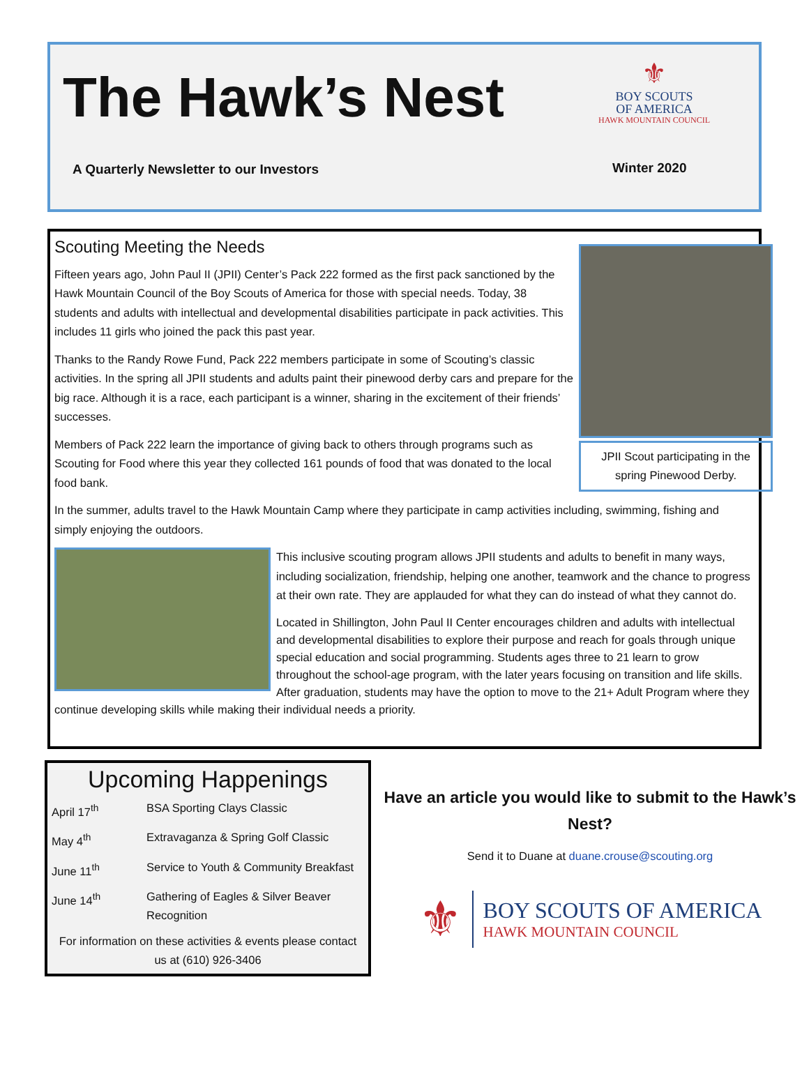The Hawk’s Nest
⚜
BOY SCOUTS
OF AMERICA
HAWK MOUNTAIN COUNCIL
A Quarterly Newsletter to our Investors
Winter 2020
Scouting Meeting the Needs
JPII Scout participating in the spring Pinewood Derby.
Fifteen years ago, John Paul II (JPII) Center’s Pack 222 formed as the first pack sanctioned by the Hawk Mountain Council of the Boy Scouts of America for those with special needs. Today, 38 students and adults with intellectual and developmental disabilities participate in pack activities. This includes 11 girls who joined the pack this past year.
Thanks to the Randy Rowe Fund, Pack 222 members participate in some of Scouting’s classic activities. In the spring all JPII students and adults paint their pinewood derby cars and prepare for the big race. Although it is a race, each participant is a winner, sharing in the excitement of their friends’ successes.
Members of Pack 222 learn the importance of giving back to others through programs such as Scouting for Food where this year they collected 161 pounds of food that was donated to the local food bank.
In the summer, adults travel to the Hawk Mountain Camp where they participate in camp activities including, swimming, fishing and simply enjoying the outdoors.
This inclusive scouting program allows JPII students and adults to benefit in many ways, including socialization, friendship, helping one another, teamwork and the chance to progress at their own rate. They are applauded for what they can do instead of what they cannot do.
Located in Shillington, John Paul II Center encourages children and adults with intellectual and developmental disabilities to explore their purpose and reach for goals through unique special education and social programming. Students ages three to 21 learn to grow throughout the school-age program, with the later years focusing on transition and life skills. After graduation, students may have the option to move to the 21+ Adult Program where they continue developing skills while making their individual needs a priority.
Upcoming Happenings
| April 17<sup>th</sup> | BSA Sporting Clays Classic |
| May 4<sup>th</sup> | Extravaganza & Spring Golf Classic |
| June 11<sup>th</sup> | Service to Youth & Community Breakfast |
| June 14<sup>th</sup> | Gathering of Eagles & Silver Beaver Recognition |
For information on these activities & events please contact us at (610) 926-3406
Have an article you would like to submit to the Hawk’s Nest?
Send it to Duane at duane.crouse@scouting.org
⚜
BOY SCOUTS OF AMERICA
HAWK MOUNTAIN COUNCIL